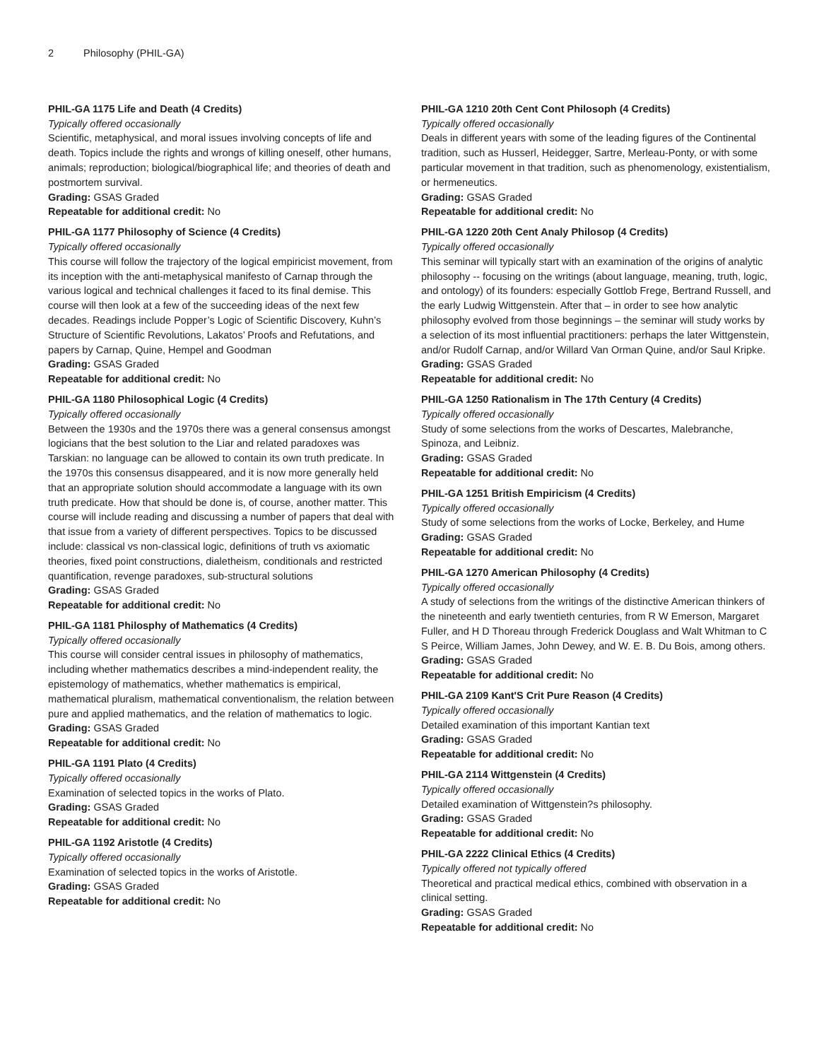2 Philosophy (PHIL-GA)
PHIL-GA 1175 Life and Death (4 Credits)
Typically offered occasionally
Scientific, metaphysical, and moral issues involving concepts of life and death. Topics include the rights and wrongs of killing oneself, other humans, animals; reproduction; biological/biographical life; and theories of death and postmortem survival.
Grading: GSAS Graded
Repeatable for additional credit: No
PHIL-GA 1177 Philosophy of Science (4 Credits)
Typically offered occasionally
This course will follow the trajectory of the logical empiricist movement, from its inception with the anti-metaphysical manifesto of Carnap through the various logical and technical challenges it faced to its final demise. This course will then look at a few of the succeeding ideas of the next few decades. Readings include Popper’s Logic of Scientific Discovery, Kuhn’s Structure of Scientific Revolutions, Lakatos’ Proofs and Refutations, and papers by Carnap, Quine, Hempel and Goodman
Grading: GSAS Graded
Repeatable for additional credit: No
PHIL-GA 1180 Philosophical Logic (4 Credits)
Typically offered occasionally
Between the 1930s and the 1970s there was a general consensus amongst logicians that the best solution to the Liar and related paradoxes was Tarskian: no language can be allowed to contain its own truth predicate. In the 1970s this consensus disappeared, and it is now more generally held that an appropriate solution should accommodate a language with its own truth predicate. How that should be done is, of course, another matter. This course will include reading and discussing a number of papers that deal with that issue from a variety of different perspectives. Topics to be discussed include: classical vs non-classical logic, definitions of truth vs axiomatic theories, fixed point constructions, dialetheism, conditionals and restricted quantification, revenge paradoxes, sub-structural solutions
Grading: GSAS Graded
Repeatable for additional credit: No
PHIL-GA 1181 Philosphy of Mathematics (4 Credits)
Typically offered occasionally
This course will consider central issues in philosophy of mathematics, including whether mathematics describes a mind-independent reality, the epistemology of mathematics, whether mathematics is empirical, mathematical pluralism, mathematical conventionalism, the relation between pure and applied mathematics, and the relation of mathematics to logic.
Grading: GSAS Graded
Repeatable for additional credit: No
PHIL-GA 1191 Plato (4 Credits)
Typically offered occasionally
Examination of selected topics in the works of Plato.
Grading: GSAS Graded
Repeatable for additional credit: No
PHIL-GA 1192 Aristotle (4 Credits)
Typically offered occasionally
Examination of selected topics in the works of Aristotle.
Grading: GSAS Graded
Repeatable for additional credit: No
PHIL-GA 1210 20th Cent Cont Philosoph (4 Credits)
Typically offered occasionally
Deals in different years with some of the leading figures of the Continental tradition, such as Husserl, Heidegger, Sartre, Merleau-Ponty, or with some particular movement in that tradition, such as phenomenology, existentialism, or hermeneutics.
Grading: GSAS Graded
Repeatable for additional credit: No
PHIL-GA 1220 20th Cent Analy Philosop (4 Credits)
Typically offered occasionally
This seminar will typically start with an examination of the origins of analytic philosophy -- focusing on the writings (about language, meaning, truth, logic, and ontology) of its founders: especially Gottlob Frege, Bertrand Russell, and the early Ludwig Wittgenstein. After that – in order to see how analytic philosophy evolved from those beginnings – the seminar will study works by a selection of its most influential practitioners: perhaps the later Wittgenstein, and/or Rudolf Carnap, and/or Willard Van Orman Quine, and/or Saul Kripke.
Grading: GSAS Graded
Repeatable for additional credit: No
PHIL-GA 1250 Rationalism in The 17th Century (4 Credits)
Typically offered occasionally
Study of some selections from the works of Descartes, Malebranche, Spinoza, and Leibniz.
Grading: GSAS Graded
Repeatable for additional credit: No
PHIL-GA 1251 British Empiricism (4 Credits)
Typically offered occasionally
Study of some selections from the works of Locke, Berkeley, and Hume
Grading: GSAS Graded
Repeatable for additional credit: No
PHIL-GA 1270 American Philosophy (4 Credits)
Typically offered occasionally
A study of selections from the writings of the distinctive American thinkers of the nineteenth and early twentieth centuries, from R W Emerson, Margaret Fuller, and H D Thoreau through Frederick Douglass and Walt Whitman to C S Peirce, William James, John Dewey, and W. E. B. Du Bois, among others.
Grading: GSAS Graded
Repeatable for additional credit: No
PHIL-GA 2109 Kant'S Crit Pure Reason (4 Credits)
Typically offered occasionally
Detailed examination of this important Kantian text
Grading: GSAS Graded
Repeatable for additional credit: No
PHIL-GA 2114 Wittgenstein (4 Credits)
Typically offered occasionally
Detailed examination of Wittgenstein?s philosophy.
Grading: GSAS Graded
Repeatable for additional credit: No
PHIL-GA 2222 Clinical Ethics (4 Credits)
Typically offered not typically offered
Theoretical and practical medical ethics, combined with observation in a clinical setting.
Grading: GSAS Graded
Repeatable for additional credit: No